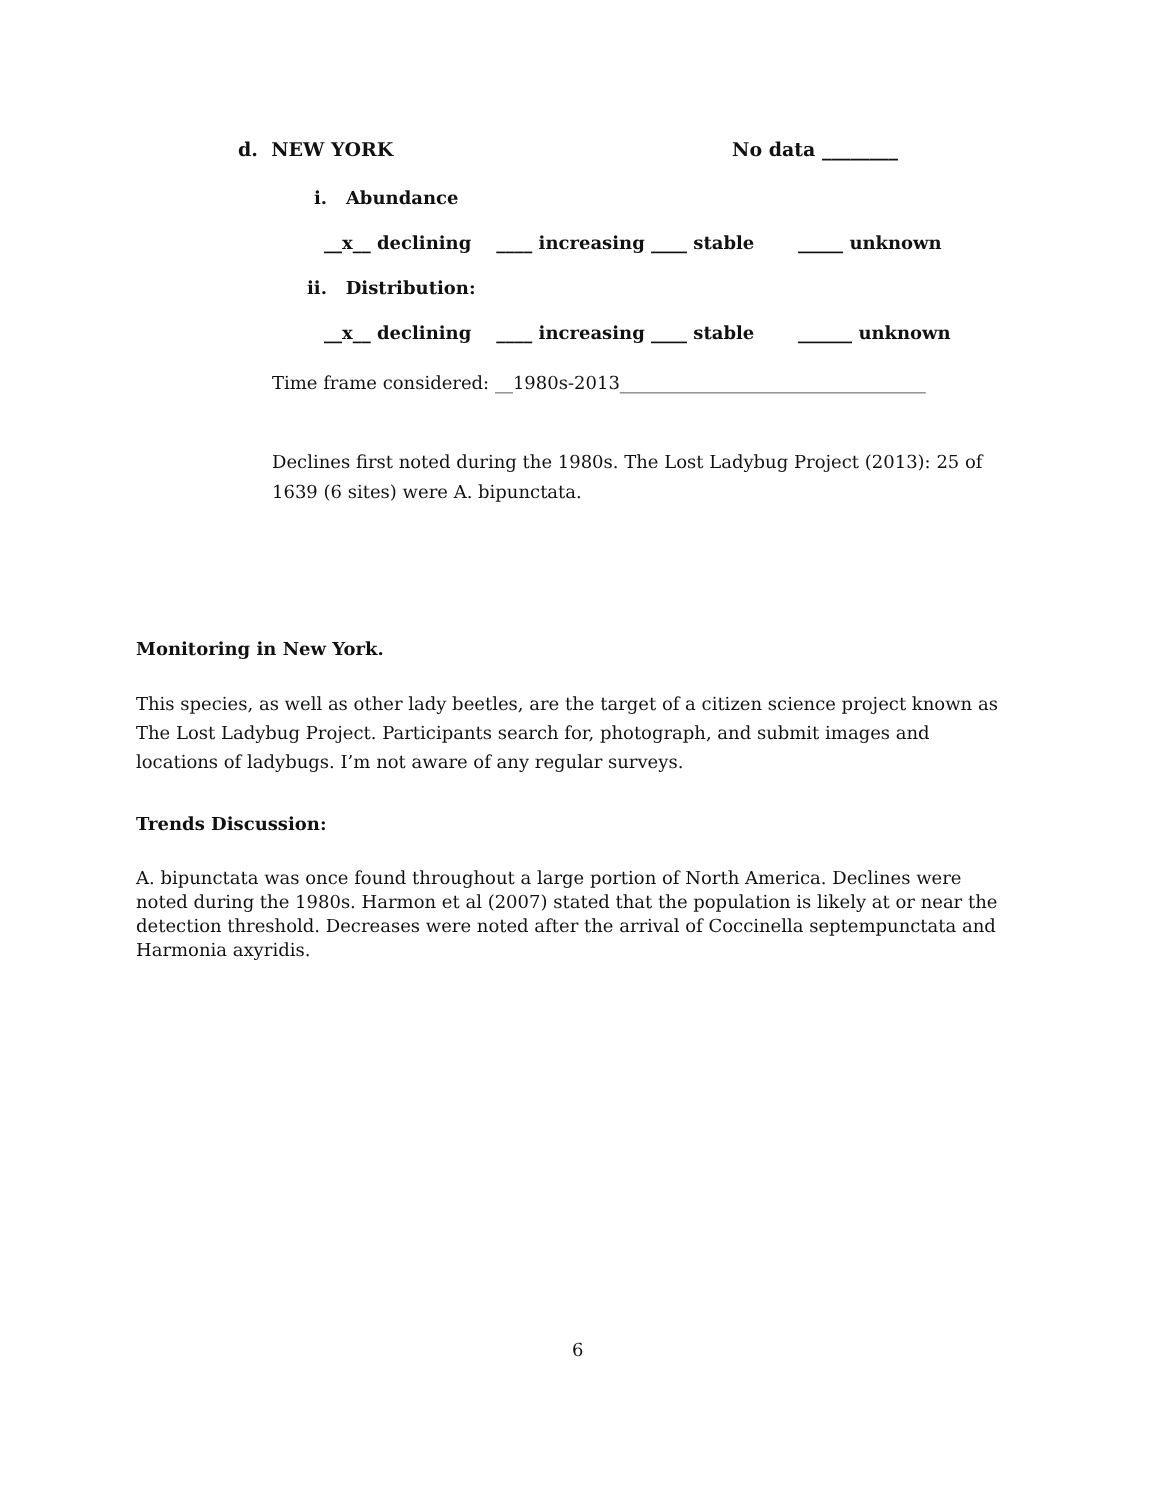d. NEW YORK No data ________
i. Abundance
__x__ declining ____ increasing ____ stable _____ unknown
ii. Distribution:
__x__ declining ____ increasing ____ stable ______ unknown
Time frame considered: __1980s-2013__________________________________
Declines first noted during the 1980s. The Lost Ladybug Project (2013): 25 of 1639 (6 sites) were A. bipunctata.
Monitoring in New York.
This species, as well as other lady beetles, are the target of a citizen science project known as The Lost Ladybug Project. Participants search for, photograph, and submit images and locations of ladybugs. I’m not aware of any regular surveys.
Trends Discussion:
A. bipunctata was once found throughout a large portion of North America. Declines were noted during the 1980s. Harmon et al (2007) stated that the population is likely at or near the detection threshold. Decreases were noted after the arrival of Coccinella septempunctata and Harmonia axyridis.
6